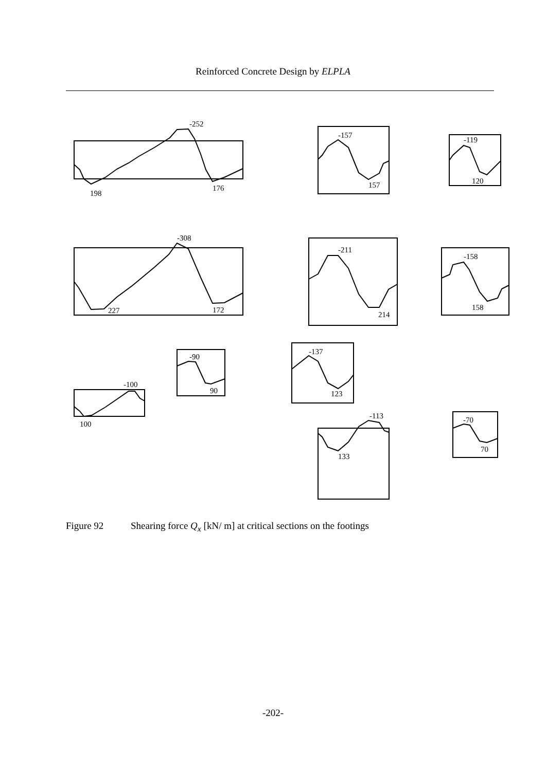Reinforced Concrete Design by ELPLA
-252
198
176
-157
157
-119
120
-308
227
172
-211
214
-158
158
-100
100
-90
90
-137
123
-113
133
-70
70
Figure 92 Shearing force Q<sub>x</sub> [kN/ m] at critical sections on the footings
-202-